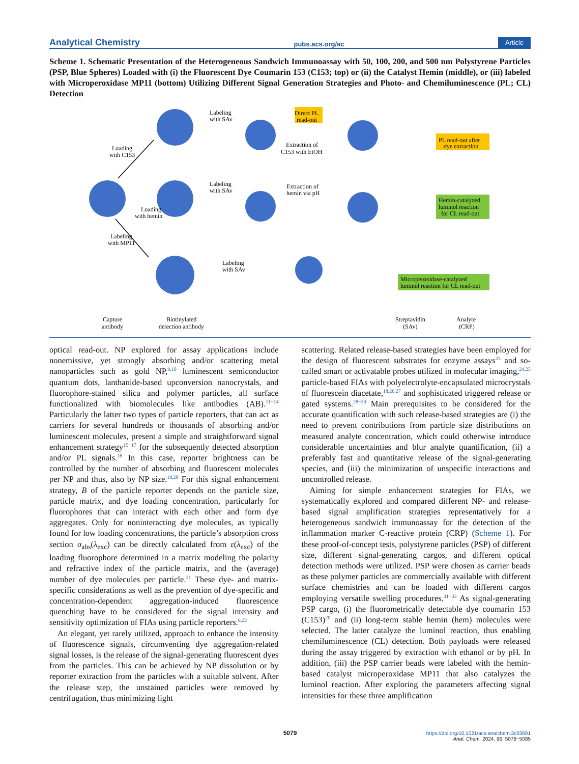Analytical Chemistry pubs.acs.org/ac Article
Scheme 1. Schematic Presentation of the Heterogeneous Sandwich Immunoassay with 50, 100, 200, and 500 nm Polystyrene Particles (PSP, Blue Spheres) Loaded with (i) the Fluorescent Dye Coumarin 153 (C153; top) or (ii) the Catalyst Hemin (middle), or (iii) labeled with Microperoxidase MP11 (bottom) Utilizing Different Signal Generation Strategies and Photo- and Chemiluminescence (PL; CL) Detection
Direct PL
read-out
Loading
with C153
Loading
with hemin
Labeling
with MP11
Labeling
with SAv
Labeling
with SAv
Labeling
with SAv
Extraction of
C153 with EtOH
Extraction of
hemin via pH
PL read-out after
dye extraction
Hemin-catalyzed
luminol reaction
for CL read-out
Microperoxidase-catalyzed
luminol reaction for CL read-out
Capture
antibody
Biotinylated
detection antibody
Streptavidin
(SAv)
Analyte
(CRP)
optical read-out. NP explored for assay applications include nonemissive, yet strongly absorbing and/or scattering metal nanoparticles such as gold NP,<sup>9,10</sup> luminescent semiconductor quantum dots, lanthanide-based upconversion nanocrystals, and fluorophore-stained silica and polymer particles, all surface functionalized with biomolecules like antibodies (AB).<sup>11−14</sup> Particularly the latter two types of particle reporters, that can act as carriers for several hundreds or thousands of absorbing and/or luminescent molecules, present a simple and straightforward signal enhancement strategy<sup>15−17</sup> for the subsequently detected absorption and/or PL signals.<sup>18</sup> In this case, reporter brightness can be controlled by the number of absorbing and fluorescent molecules per NP and thus, also by NP size.<sup>19,20</sup> For this signal enhancement strategy, B of the particle reporter depends on the particle size, particle matrix, and dye loading concentration, particularly for fluorophores that can interact with each other and form dye aggregates. Only for noninteracting dye molecules, as typically found for low loading concentrations, the particle’s absorption cross section σ<sub>abs</sub>(λ<sub>exc</sub>) can be directly calculated from ε(λ<sub>exc</sub>) of the loading fluorophore determined in a matrix modeling the polarity and refractive index of the particle matrix, and the (average) number of dye molecules per particle.<sup>21</sup> These dye- and matrix-specific considerations as well as the prevention of dye-specific and concentration-dependent aggregation-induced fluorescence quenching have to be considered for the signal intensity and sensitivity optimization of FIAs using particle reporters.<sup>6,22</sup>
An elegant, yet rarely utilized, approach to enhance the intensity of fluorescence signals, circumventing dye aggregation-related signal losses, is the release of the signal-generating fluorescent dyes from the particles. This can be achieved by NP dissolution or by reporter extraction from the particles with a suitable solvent. After the release step, the unstained particles were removed by centrifugation, thus minimizing light
scattering. Related release-based strategies have been employed for the design of fluorescent substrates for enzyme assays<sup>23</sup> and so-called smart or activatable probes utilized in molecular imaging,<sup>24,25</sup> particle-based FIAs with polyelectrolyte-encapsulated microcrystals of fluorescein diacetate,<sup>18,26,27</sup> and sophisticated triggered release or gated systems.<sup>28−30</sup> Main prerequisites to be considered for the accurate quantification with such release-based strategies are (i) the need to prevent contributions from particle size distributions on measured analyte concentration, which could otherwise introduce considerable uncertainties and blur analyte quantification, (ii) a preferably fast and quantitative release of the signal-generating species, and (iii) the minimization of unspecific interactions and uncontrolled release.
Aiming for simple enhancement strategies for FIAs, we systematically explored and compared different NP- and release-based signal amplification strategies representatively for a heterogeneous sandwich immunoassay for the detection of the inflammation marker C-reactive protein (CRP) (Scheme 1). For these proof-of-concept tests, polystyrene particles (PSP) of different size, different signal-generating cargos, and different optical detection methods were utilized. PSP were chosen as carrier beads as these polymer particles are commercially available with different surface chemistries and can be loaded with different cargos employing versatile swelling procedures.<sup>31−33</sup> As signal-generating PSP cargo, (i) the fluorometrically detectable dye coumarin 153 (C153)<sup>20</sup> and (ii) long-term stable hemin (hem) molecules were selected. The latter catalyze the luminol reaction, thus enabling chemiluminescence (CL) detection. Both payloads were released during the assay triggered by extraction with ethanol or by pH. In addition, (iii) the PSP carrier beads were labeled with the hemin-based catalyst microperoxidase MP11 that also catalyzes the luminol reaction. After exploring the parameters affecting signal intensities for these three amplification
5079
https://doi.org/10.1021/acs.analchem.3c03691
Anal. Chem. 2024, 96, 5078−5085